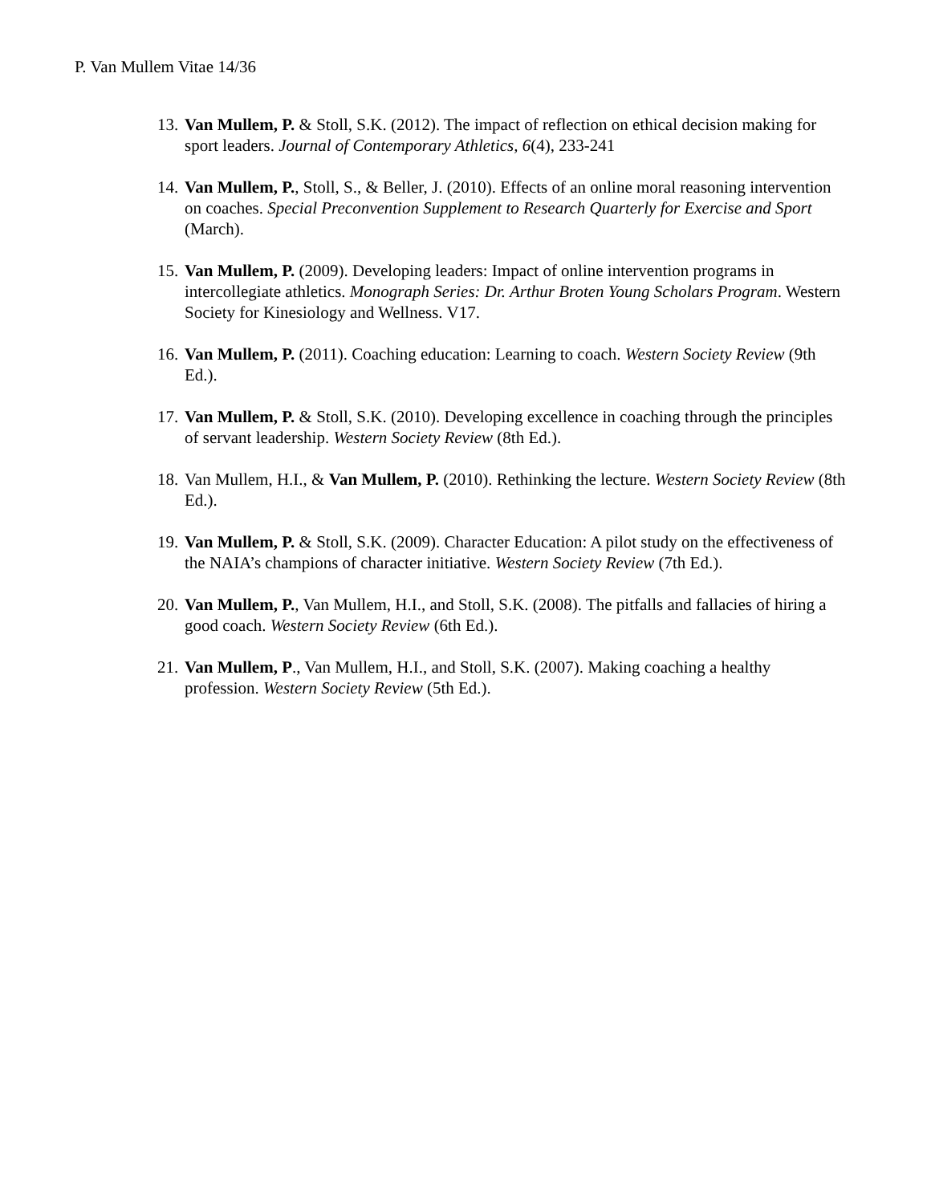P. Van Mullem Vitae 14/36
13. Van Mullem, P. & Stoll, S.K. (2012). The impact of reflection on ethical decision making for sport leaders. Journal of Contemporary Athletics, 6(4), 233-241
14. Van Mullem, P., Stoll, S., & Beller, J. (2010). Effects of an online moral reasoning intervention on coaches. Special Preconvention Supplement to Research Quarterly for Exercise and Sport (March).
15. Van Mullem, P. (2009). Developing leaders: Impact of online intervention programs in intercollegiate athletics. Monograph Series: Dr. Arthur Broten Young Scholars Program. Western Society for Kinesiology and Wellness. V17.
16. Van Mullem, P. (2011). Coaching education: Learning to coach. Western Society Review (9th Ed.).
17. Van Mullem, P. & Stoll, S.K. (2010). Developing excellence in coaching through the principles of servant leadership. Western Society Review (8th Ed.).
18. Van Mullem, H.I., & Van Mullem, P. (2010). Rethinking the lecture. Western Society Review (8th Ed.).
19. Van Mullem, P. & Stoll, S.K. (2009). Character Education: A pilot study on the effectiveness of the NAIA’s champions of character initiative. Western Society Review (7th Ed.).
20. Van Mullem, P., Van Mullem, H.I., and Stoll, S.K. (2008). The pitfalls and fallacies of hiring a good coach. Western Society Review (6th Ed.).
21. Van Mullem, P., Van Mullem, H.I., and Stoll, S.K. (2007). Making coaching a healthy profession. Western Society Review (5th Ed.).